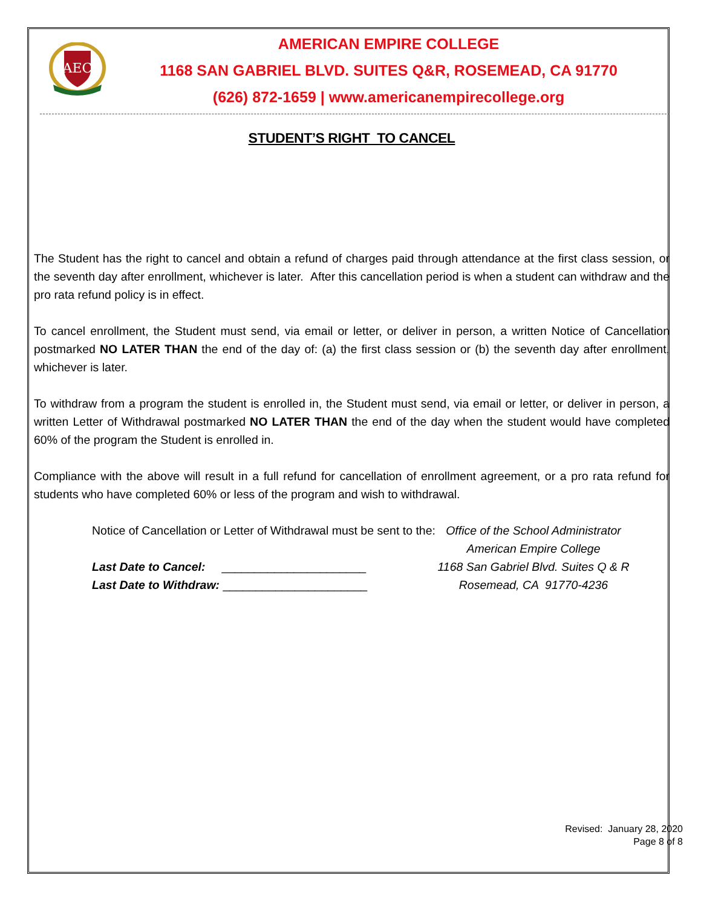AEC
AMERICAN EMPIRE COLLEGE
1168 SAN GABRIEL BLVD. SUITES Q&R, ROSEMEAD, CA 91770
(626) 872-1659 | www.americanempirecollege.org
STUDENT’S RIGHT TO CANCEL
The Student has the right to cancel and obtain a refund of charges paid through attendance at the first class session, or the seventh day after enrollment, whichever is later. After this cancellation period is when a student can withdraw and the pro rata refund policy is in effect.
To cancel enrollment, the Student must send, via email or letter, or deliver in person, a written Notice of Cancellation postmarked NO LATER THAN the end of the day of: (a) the first class session or (b) the seventh day after enrollment, whichever is later.
To withdraw from a program the student is enrolled in, the Student must send, via email or letter, or deliver in person, a written Letter of Withdrawal postmarked NO LATER THAN the end of the day when the student would have completed 60% of the program the Student is enrolled in.
Compliance with the above will result in a full refund for cancellation of enrollment agreement, or a pro rata refund for students who have completed 60% or less of the program and wish to withdrawal.
Notice of Cancellation or Letter of Withdrawal must be sent to the:
Last Date to Cancel: ______________________
Last Date to Withdraw: ______________________
Office of the School Administrator
American Empire College
1168 San Gabriel Blvd. Suites Q & R
Rosemead, CA 91770-4236
Revised: January 28, 2020
Page 8 of 8